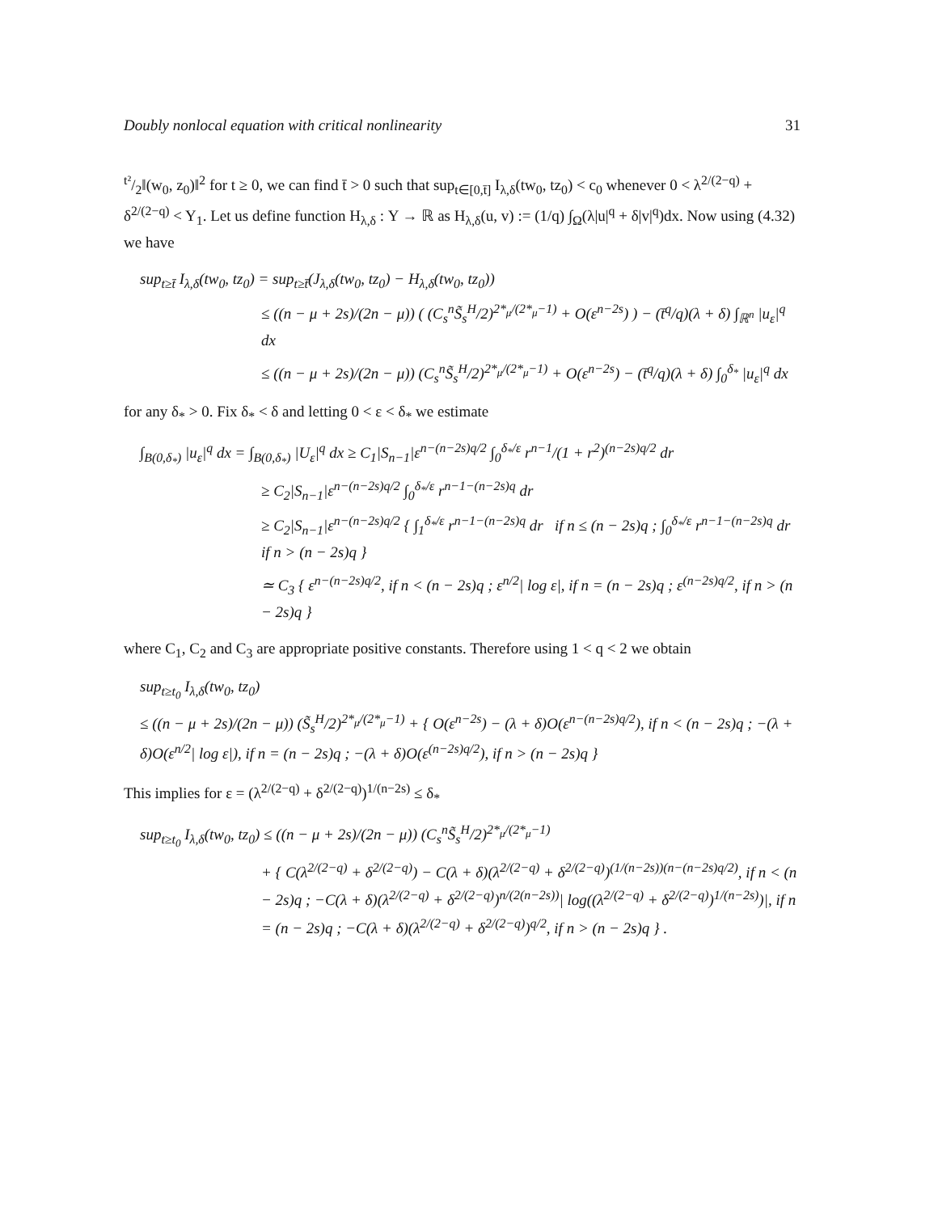Doubly nonlocal equation with critical nonlinearity 31
t²/2‖(w<sub>0</sub>, z<sub>0</sub>)‖<sup>2</sup> for t ≥ 0, we can find t̄ > 0 such that sup<sub>t∈[0,t̄]</sub> I<sub>λ,δ</sub>(tw<sub>0</sub>, tz<sub>0</sub>) < c<sub>0</sub> whenever 0 < λ<sup>2/(2−q)</sup> + δ<sup>2/(2−q)</sup> < Υ<sub>1</sub>. Let us define function H<sub>λ,δ</sub> : Y → ℝ as H<sub>λ,δ</sub>(u, v) := (1/q) ∫<sub>Ω</sub>(λ|u|<sup>q</sup> + δ|v|<sup>q</sup>)dx. Now using (4.32) we have
sup<sub>t≥t̄</sub> I<sub>λ,δ</sub>(tw<sub>0</sub>, tz<sub>0</sub>) = sup<sub>t≥t̄</sub>(J<sub>λ,δ</sub>(tw<sub>0</sub>, tz<sub>0</sub>) − H<sub>λ,δ</sub>(tw<sub>0</sub>, tz<sub>0</sub>))
≤ ((n − μ + 2s)/(2n − μ)) ( (C<sub>s</sub><sup>n</sup>S̃<sub>s</sub><sup>H</sup>/2)<sup>2*<sub>μ</sub>/(2*<sub>μ</sub>−1)</sup> + O(ε<sup>n−2s</sup>) ) − (t̄<sup>q</sup>/q)(λ + δ) ∫<sub>ℝ<sup>n</sup></sub> |u<sub>ε</sub>|<sup>q</sup> dx
≤ ((n − μ + 2s)/(2n − μ)) (C<sub>s</sub><sup>n</sup>S̃<sub>s</sub><sup>H</sup>/2)<sup>2*<sub>μ</sub>/(2*<sub>μ</sub>−1)</sup> + O(ε<sup>n−2s</sup>) − (t̄<sup>q</sup>/q)(λ + δ) ∫<sub>0</sub><sup>δ<sub>*</sub></sup> |u<sub>ε</sub>|<sup>q</sup> dx
for any δ<sub>*</sub> > 0. Fix δ<sub>*</sub> < δ and letting 0 < ε < δ<sub>*</sub> we estimate
∫<sub>B(0,δ<sub>*</sub>)</sub> |u<sub>ε</sub>|<sup>q</sup> dx = ∫<sub>B(0,δ<sub>*</sub>)</sub> |U<sub>ε</sub>|<sup>q</sup> dx ≥ C<sub>1</sub>|S<sub>n−1</sub>|ε<sup>n−(n−2s)q/2</sup> ∫<sub>0</sub><sup>δ<sub>*</sub>/ε</sup> r<sup>n−1</sup>/(1 + r<sup>2</sup>)<sup>(n−2s)q/2</sup> dr
≥ C<sub>2</sub>|S<sub>n−1</sub>|ε<sup>n−(n−2s)q/2</sup> ∫<sub>0</sub><sup>δ<sub>*</sub>/ε</sup> r<sup>n−1−(n−2s)q</sup> dr
≥ C<sub>2</sub>|S<sub>n−1</sub>|ε<sup>n−(n−2s)q/2</sup> { ∫<sub>1</sub><sup>δ<sub>*</sub>/ε</sup> r<sup>n−1−(n−2s)q</sup> dr if n ≤ (n − 2s)q ; ∫<sub>0</sub><sup>δ<sub>*</sub>/ε</sup> r<sup>n−1−(n−2s)q</sup> dr if n > (n − 2s)q }
≃ C<sub>3</sub> { ε<sup>n−(n−2s)q/2</sup>, if n < (n − 2s)q ; ε<sup>n/2</sup>| log ε|, if n = (n − 2s)q ; ε<sup>(n−2s)q/2</sup>, if n > (n − 2s)q }
where C<sub>1</sub>, C<sub>2</sub> and C<sub>3</sub> are appropriate positive constants. Therefore using 1 < q < 2 we obtain
sup<sub>t≥t<sub>0</sub></sub> I<sub>λ,δ</sub>(tw<sub>0</sub>, tz<sub>0</sub>)
≤ ((n − μ + 2s)/(2n − μ)) (S̃<sub>s</sub><sup>H</sup>/2)<sup>2*<sub>μ</sub>/(2*<sub>μ</sub>−1)</sup> + { O(ε<sup>n−2s</sup>) − (λ + δ)O(ε<sup>n−(n−2s)q/2</sup>), if n < (n − 2s)q ; −(λ + δ)O(ε<sup>n/2</sup>| log ε|), if n = (n − 2s)q ; −(λ + δ)O(ε<sup>(n−2s)q/2</sup>), if n > (n − 2s)q }
This implies for ε = (λ<sup>2/(2−q)</sup> + δ<sup>2/(2−q)</sup>)<sup>1/(n−2s)</sup> ≤ δ<sub>*</sub>
sup<sub>t≥t<sub>0</sub></sub> I<sub>λ,δ</sub>(tw<sub>0</sub>, tz<sub>0</sub>) ≤ ((n − μ + 2s)/(2n − μ)) (C<sub>s</sub><sup>n</sup>S̃<sub>s</sub><sup>H</sup>/2)<sup>2*<sub>μ</sub>/(2*<sub>μ</sub>−1)</sup>
+ { C(λ<sup>2/(2−q)</sup> + δ<sup>2/(2−q)</sup>) − C(λ + δ)(λ<sup>2/(2−q)</sup> + δ<sup>2/(2−q)</sup>)<sup>(1/(n−2s))(n−(n−2s)q/2)</sup>, if n < (n − 2s)q ; −C(λ + δ)(λ<sup>2/(2−q)</sup> + δ<sup>2/(2−q)</sup>)<sup>n/(2(n−2s))</sup>| log((λ<sup>2/(2−q)</sup> + δ<sup>2/(2−q)</sup>)<sup>1/(n−2s)</sup>)|, if n = (n − 2s)q ; −C(λ + δ)(λ<sup>2/(2−q)</sup> + δ<sup>2/(2−q)</sup>)<sup>q/2</sup>, if n > (n − 2s)q } .